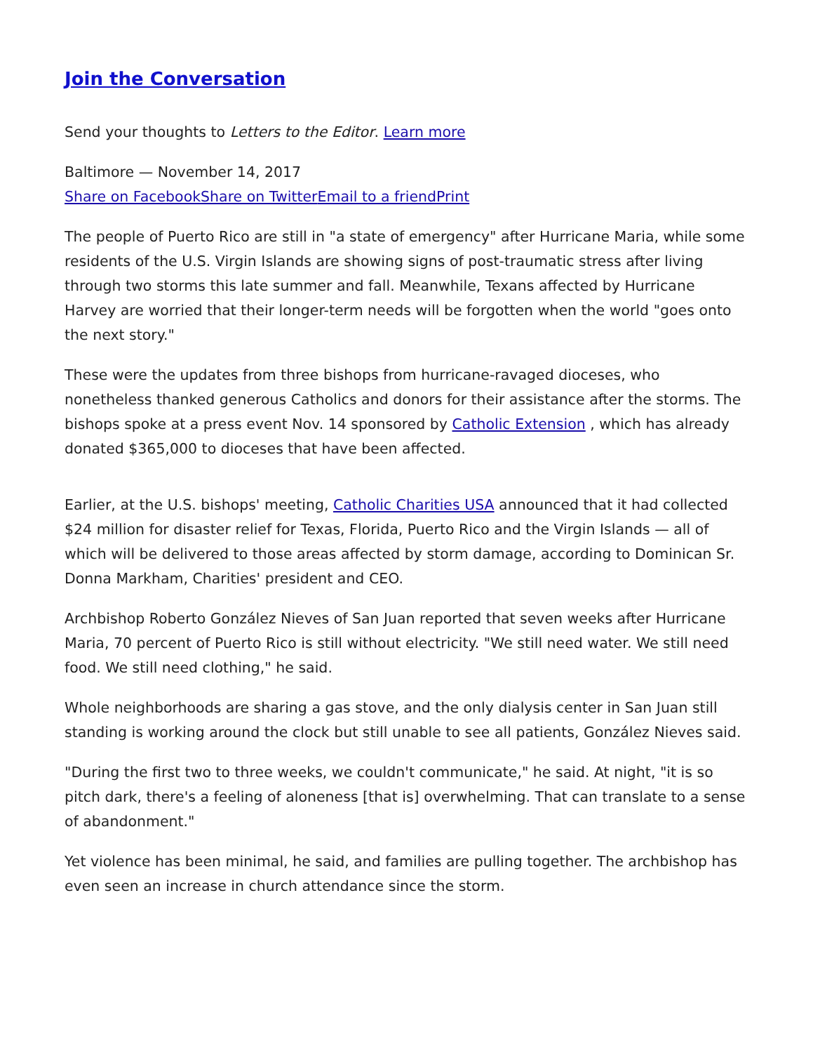Join the Conversation
Send your thoughts to Letters to the Editor. Learn more
Baltimore — November 14, 2017
Share on Facebook Share on Twitter Email to a friend Print
The people of Puerto Rico are still in "a state of emergency" after Hurricane Maria, while some residents of the U.S. Virgin Islands are showing signs of post-traumatic stress after living through two storms this late summer and fall. Meanwhile, Texans affected by Hurricane Harvey are worried that their longer-term needs will be forgotten when the world "goes onto the next story."
These were the updates from three bishops from hurricane-ravaged dioceses, who nonetheless thanked generous Catholics and donors for their assistance after the storms. The bishops spoke at a press event Nov. 14 sponsored by Catholic Extension , which has already donated $365,000 to dioceses that have been affected.
Earlier, at the U.S. bishops' meeting, Catholic Charities USA announced that it had collected $24 million for disaster relief for Texas, Florida, Puerto Rico and the Virgin Islands — all of which will be delivered to those areas affected by storm damage, according to Dominican Sr. Donna Markham, Charities' president and CEO.
Archbishop Roberto González Nieves of San Juan reported that seven weeks after Hurricane Maria, 70 percent of Puerto Rico is still without electricity. "We still need water. We still need food. We still need clothing," he said.
Whole neighborhoods are sharing a gas stove, and the only dialysis center in San Juan still standing is working around the clock but still unable to see all patients, González Nieves said.
"During the first two to three weeks, we couldn't communicate," he said. At night, "it is so pitch dark, there's a feeling of aloneness [that is] overwhelming. That can translate to a sense of abandonment."
Yet violence has been minimal, he said, and families are pulling together. The archbishop has even seen an increase in church attendance since the storm.